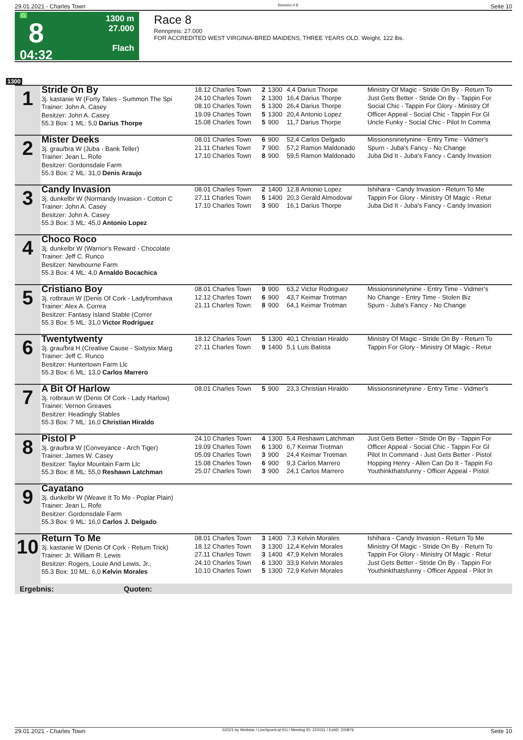29.01.2021 - Charles Town Rennen # 8 Seite 10
G
8
04:32
1300 m
27.000
Flach
Race 8
Rennpreis: 27.000
FOR ACCREDITED WEST VIRGINIA-BRED MAIDENS, THREE YEARS OLD. Weight, 122 lbs.
1300
| 1 | Stride On By 3j. kastanie W (Forty Tales - Summon The Spi Trainer: John A. Casey Besitzer: John A. Casey 55.3 Box: 1 ML: 5,0 Darius Thorpe | 18.12 Charles Town 24.10 Charles Town 08.10 Charles Town 19.09 Charles Town 15.08 Charles Town | 2 2 5 5 5 | 1300 1300 1300 1300 900 | 4,4 Darius Thorpe 16,4 Darius Thorpe 26,4 Darius Thorpe 20,4 Antonio Lopez 11,7 Darius Thorpe | Ministry Of Magic - Stride On By - Return To Just Gets Better - Stride On By - Tappin For Social Chic - Tappin For Glory - Ministry Of Officer Appeal - Social Chic - Tappin For Gl Uncle Funky - Social Chic - Pilot In Comma |
| 2 | Mister Deeks 3j. grau/bra W (Juba - Bank Teller) Trainer: Jean L. Rofe Besitzer: Gordonsdale Farm 55.3 Box: 2 ML: 31,0 Denis Araujo | 08.01 Charles Town 21.11 Charles Town 17.10 Charles Town | 6 7 8 | 900 900 900 | 52,4 Carlos Delgado 57,2 Ramon Maldonado 59,5 Ramon Maldonado | Missionsninetynine - Entry Time - Vidmer's Spurn - Juba's Fancy - No Change Juba Did It - Juba's Fancy - Candy Invasion |
| 3 | Candy Invasion 3j. dunkelbr W (Normandy Invasion - Cotton C Trainer: John A. Casey Besitzer: John A. Casey 55.3 Box: 3 ML: 45,0 Antonio Lopez | 08.01 Charles Town 27.11 Charles Town 17.10 Charles Town | 2 5 3 | 1400 1400 900 | 12,8 Antonio Lopez 20,3 Gerald Almodovar 16,1 Darius Thorpe | Ishihara - Candy Invasion - Return To Me Tappin For Glory - Ministry Of Magic - Retur Juba Did It - Juba's Fancy - Candy Invasion |
| 4 | Choco Roco 3j. dunkelbr W (Warrior's Reward - Chocolate Trainer: Jeff C. Runco Besitzer: Newbourne Farm 55.3 Box: 4 ML: 4,0 Arnaldo Bocachica | | | | | |
| 5 | Cristiano Boy 3j. rotbraun W (Denis Of Cork - Ladyfromhava Trainer: Alex A. Correa Besitzer: Fantasy Island Stable (Correr 55.3 Box: 5 ML: 31,0 Victor Rodriguez | 08.01 Charles Town 12.12 Charles Town 21.11 Charles Town | 9 6 8 | 900 900 900 | 63,2 Victor Rodriguez 43,7 Keimar Trotman 64,1 Keimar Trotman | Missionsninetynine - Entry Time - Vidmer's No Change - Entry Time - Stolen Biz Spurn - Juba's Fancy - No Change |
| 6 | Twentytwenty 3j. grau/bra H (Creative Cause - Sixtysix Marg Trainer: Jeff C. Runco Besitzer: Huntertown Farm Llc 55.3 Box: 6 ML: 13,0 Carlos Marrero | 18.12 Charles Town 27.11 Charles Town | 5 9 | 1300 1400 | 40,1 Christian Hiraldo 5,1 Luis Batista | Ministry Of Magic - Stride On By - Return To Tappin For Glory - Ministry Of Magic - Retur |
| 7 | A Bit Of Harlow 3j. rotbraun W (Denis Of Cork - Lady Harlow) Trainer: Vernon Greaves Besitzer: Headingly Stables 55.3 Box: 7 ML: 16,0 Christian Hiraldo | 08.01 Charles Town | 5 | 900 | 23,3 Christian Hiraldo | Missionsninetynine - Entry Time - Vidmer's |
| 8 | Pistol P 3j. grau/bra W (Conveyance - Arch Tiger) Trainer: James W. Casey Besitzer: Taylor Mountain Farm Llc 55.3 Box: 8 ML: 55,0 Reshawn Latchman | 24.10 Charles Town 19.09 Charles Town 05.09 Charles Town 15.08 Charles Town 25.07 Charles Town | 4 6 3 6 3 | 1300 1300 900 900 900 | 5,4 Reshawn Latchman 6,7 Keimar Trotman 24,4 Keimar Trotman 9,3 Carlos Marrero 24,1 Carlos Marrero | Just Gets Better - Stride On By - Tappin For Officer Appeal - Social Chic - Tappin For Gl Pilot In Command - Just Gets Better - Pistol Hopping Henry - Allen Can Do It - Tappin Fo Youthinkthatsfunny - Officer Appeal - Pistol |
| 9 | Cayatano 3j. dunkelbr W (Weave It To Me - Poplar Plain) Trainer: Jean L. Rofe Besitzer: Gordonsdale Farm 55.3 Box: 9 ML: 16,0 Carlos J. Delgado | | | | | |
| 10 | Return To Me 3j. kastanie W (Denis Of Cork - Return Trick) Trainer: Jr. William R. Lewis Besitzer: Rogers, Louie And Lewis, Jr., 55.3 Box: 10 ML: 6,0 Kelvin Morales | 08.01 Charles Town 18.12 Charles Town 27.11 Charles Town 24.10 Charles Town 10.10 Charles Town | 3 3 3 6 5 | 1400 1300 1400 1300 1300 | 7,3 Kelvin Morales 12,4 Kelvin Morales 47,9 Kelvin Morales 33,9 Kelvin Morales 72,9 Kelvin Morales | Ishihara - Candy Invasion - Return To Me Ministry Of Magic - Stride On By - Return To Tappin For Glory - Ministry Of Magic - Retur Just Gets Better - Stride On By - Tappin For Youthinkthatsfunny - Officer Appeal - Pilot In |
Ergebnis: Quoten:
29.01.2021 - Charles Town ©2021 by Wettstar / LiveSports.at KG / Meeting ID: 224151 / ExtID: 200876 Seite 10